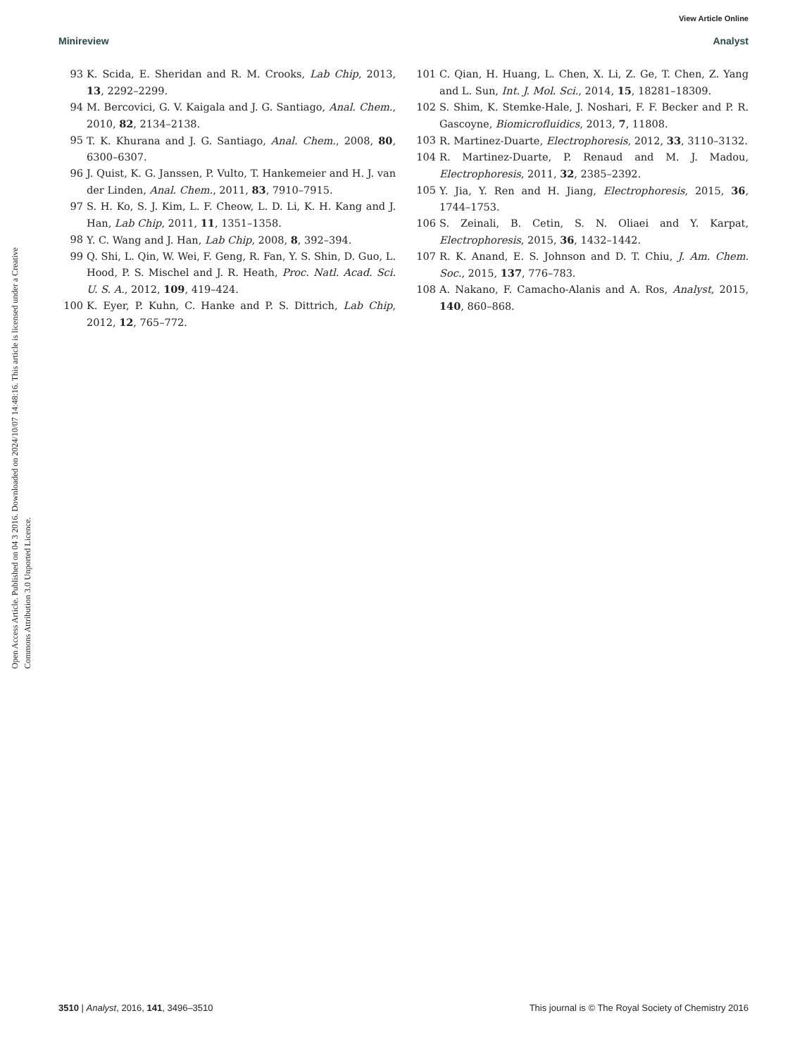View Article Online
Minireview Analyst
Open Access Article. Published on 04 3 2016. Downloaded on 2024/10/07 14:48:16. This article is licensed under a Creative Commons Attribution 3.0 Unported Licence.
93 K. Scida, E. Sheridan and R. M. Crooks, Lab Chip, 2013, 13, 2292–2299.
94 M. Bercovici, G. V. Kaigala and J. G. Santiago, Anal. Chem., 2010, 82, 2134–2138.
95 T. K. Khurana and J. G. Santiago, Anal. Chem., 2008, 80, 6300–6307.
96 J. Quist, K. G. Janssen, P. Vulto, T. Hankemeier and H. J. van der Linden, Anal. Chem., 2011, 83, 7910–7915.
97 S. H. Ko, S. J. Kim, L. F. Cheow, L. D. Li, K. H. Kang and J. Han, Lab Chip, 2011, 11, 1351–1358.
98 Y. C. Wang and J. Han, Lab Chip, 2008, 8, 392–394.
99 Q. Shi, L. Qin, W. Wei, F. Geng, R. Fan, Y. S. Shin, D. Guo, L. Hood, P. S. Mischel and J. R. Heath, Proc. Natl. Acad. Sci. U. S. A., 2012, 109, 419–424.
100 K. Eyer, P. Kuhn, C. Hanke and P. S. Dittrich, Lab Chip, 2012, 12, 765–772.
101 C. Qian, H. Huang, L. Chen, X. Li, Z. Ge, T. Chen, Z. Yang and L. Sun, Int. J. Mol. Sci., 2014, 15, 18281–18309.
102 S. Shim, K. Stemke-Hale, J. Noshari, F. F. Becker and P. R. Gascoyne, Biomicrofluidics, 2013, 7, 11808.
103 R. Martinez-Duarte, Electrophoresis, 2012, 33, 3110–3132.
104 R. Martinez-Duarte, P. Renaud and M. J. Madou, Electrophoresis, 2011, 32, 2385–2392.
105 Y. Jia, Y. Ren and H. Jiang, Electrophoresis, 2015, 36, 1744–1753.
106 S. Zeinali, B. Cetin, S. N. Oliaei and Y. Karpat, Electrophoresis, 2015, 36, 1432–1442.
107 R. K. Anand, E. S. Johnson and D. T. Chiu, J. Am. Chem. Soc., 2015, 137, 776–783.
108 A. Nakano, F. Camacho-Alanis and A. Ros, Analyst, 2015, 140, 860–868.
3510 | Analyst, 2016, 141, 3496–3510 This journal is © The Royal Society of Chemistry 2016